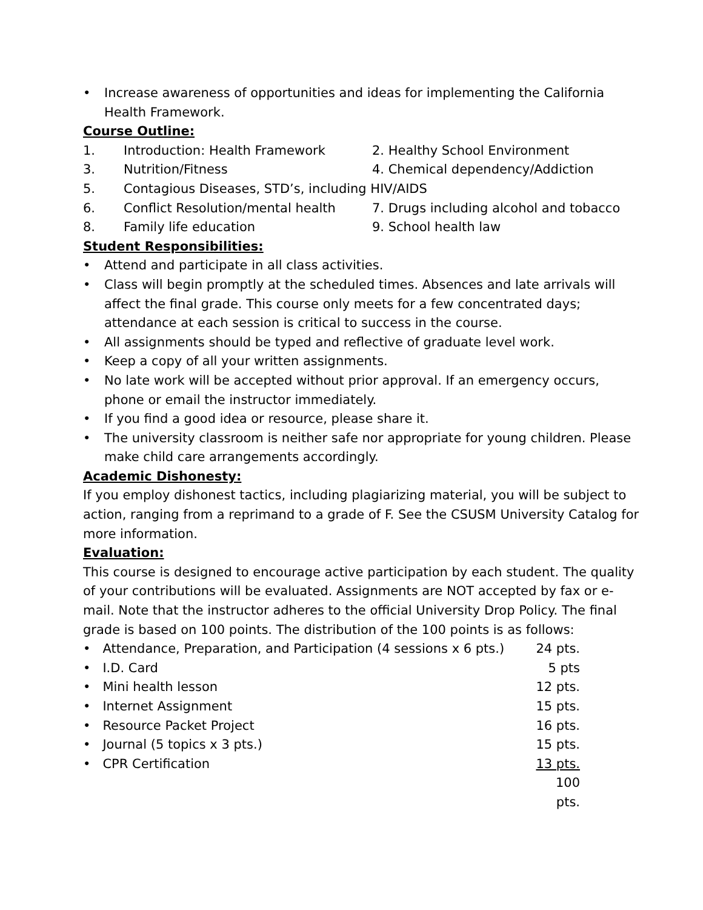• Increase awareness of opportunities and ideas for implementing the California Health Framework.
Course Outline:
1. Introduction: Health Framework 2. Healthy School Environment 3. Nutrition/Fitness 4. Chemical dependency/Addiction 5. Contagious Diseases, STD’s, including HIV/AIDS 6. Conflict Resolution/mental health 7. Drugs including alcohol and tobacco 8. Family life education 9. School health law
Student Responsibilities:
• Attend and participate in all class activities.
• Class will begin promptly at the scheduled times. Absences and late arrivals will affect the final grade. This course only meets for a few concentrated days; attendance at each session is critical to success in the course.
• All assignments should be typed and reflective of graduate level work.
• Keep a copy of all your written assignments.
• No late work will be accepted without prior approval. If an emergency occurs, phone or email the instructor immediately.
• If you find a good idea or resource, please share it.
• The university classroom is neither safe nor appropriate for young children. Please make child care arrangements accordingly.
Academic Dishonesty:
If you employ dishonest tactics, including plagiarizing material, you will be subject to action, ranging from a reprimand to a grade of F. See the CSUSM University Catalog for more information.
Evaluation:
This course is designed to encourage active participation by each student. The quality of your contributions will be evaluated. Assignments are NOT accepted by fax or e-mail. Note that the instructor adheres to the official University Drop Policy. The final grade is based on 100 points. The distribution of the 100 points is as follows:
• Attendance, Preparation, and Participation (4 sessions x 6 pts.) 24 pts. • I.D. Card 5 pts • Mini health lesson 12 pts. • Internet Assignment 15 pts. • Resource Packet Project 16 pts. • Journal (5 topics x 3 pts.) 15 pts. • CPR Certification 13 pts. 100 pts.